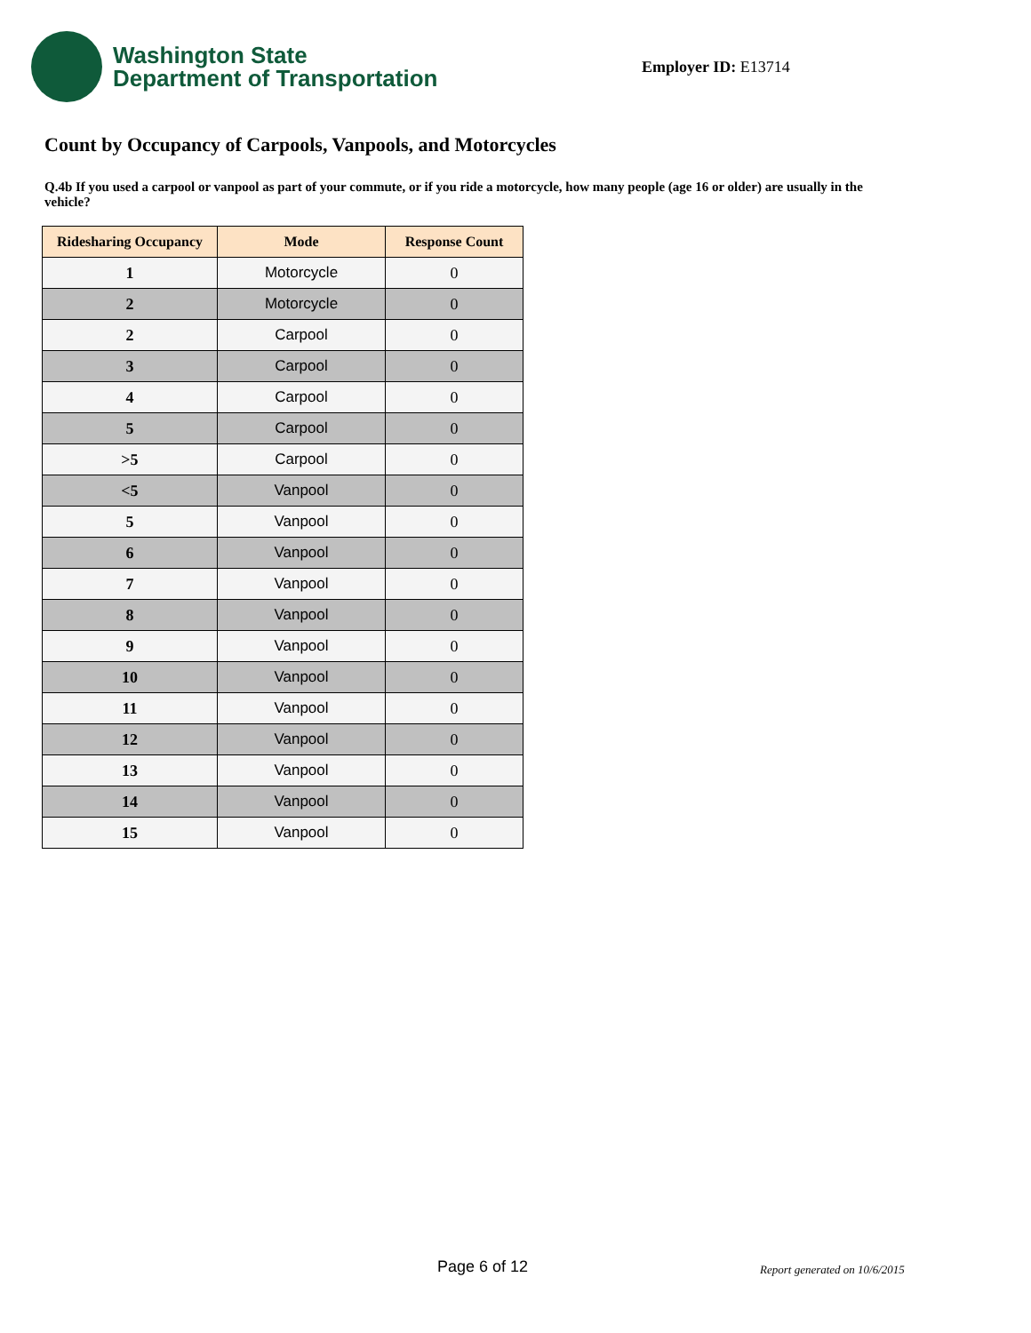Washington State
Department of Transportation
Employer ID: E13714
Count by Occupancy of Carpools, Vanpools, and Motorcycles
Q.4b If you used a carpool or vanpool as part of your commute, or if you ride a motorcycle, how many people (age 16 or older) are usually in the vehicle?
| Ridesharing Occupancy | Mode | Response Count |
| --- | --- | --- |
| 1 | Motorcycle | 0 |
| 2 | Motorcycle | 0 |
| 2 | Carpool | 0 |
| 3 | Carpool | 0 |
| 4 | Carpool | 0 |
| 5 | Carpool | 0 |
| >5 | Carpool | 0 |
| <5 | Vanpool | 0 |
| 5 | Vanpool | 0 |
| 6 | Vanpool | 0 |
| 7 | Vanpool | 0 |
| 8 | Vanpool | 0 |
| 9 | Vanpool | 0 |
| 10 | Vanpool | 0 |
| 11 | Vanpool | 0 |
| 12 | Vanpool | 0 |
| 13 | Vanpool | 0 |
| 14 | Vanpool | 0 |
| 15 | Vanpool | 0 |
Page 6 of 12 Report generated on 10/6/2015